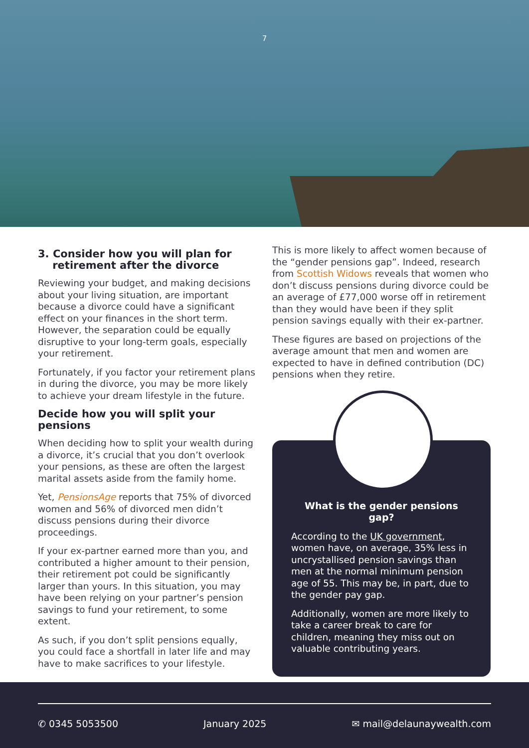7
3. Consider how you will plan for
retirement after the divorce
Reviewing your budget, and making decisions about your living situation, are important because a divorce could have a significant effect on your finances in the short term. However, the separation could be equally disruptive to your long-term goals, especially your retirement.
Fortunately, if you factor your retirement plans in during the divorce, you may be more likely to achieve your dream lifestyle in the future.
Decide how you will split your pensions
When deciding how to split your wealth during a divorce, it’s crucial that you don’t overlook your pensions, as these are often the largest marital assets aside from the family home.
Yet, PensionsAge reports that 75% of divorced women and 56% of divorced men didn’t discuss pensions during their divorce proceedings.
If your ex-partner earned more than you, and contributed a higher amount to their pension, their retirement pot could be significantly larger than yours. In this situation, you may have been relying on your partner’s pension savings to fund your retirement, to some extent.
As such, if you don’t split pensions equally, you could face a shortfall in later life and may have to make sacrifices to your lifestyle.
This is more likely to affect women because of the “gender pensions gap”. Indeed, research from Scottish Widows reveals that women who don’t discuss pensions during divorce could be an average of £77,000 worse off in retirement than they would have been if they split pension savings equally with their ex-partner.
These figures are based on projections of the average amount that men and women are expected to have in defined contribution (DC) pensions when they retire.
What is the gender pensions gap?
According to the UK government, women have, on average, 35% less in uncrystallised pension savings than men at the normal minimum pension age of 55. This may be, in part, due to the gender pay gap.
Additionally, women are more likely to take a career break to care for children, meaning they miss out on valuable contributing years.
✆ 0345 5053500 January 2025 ✉ mail@delaunaywealth.com